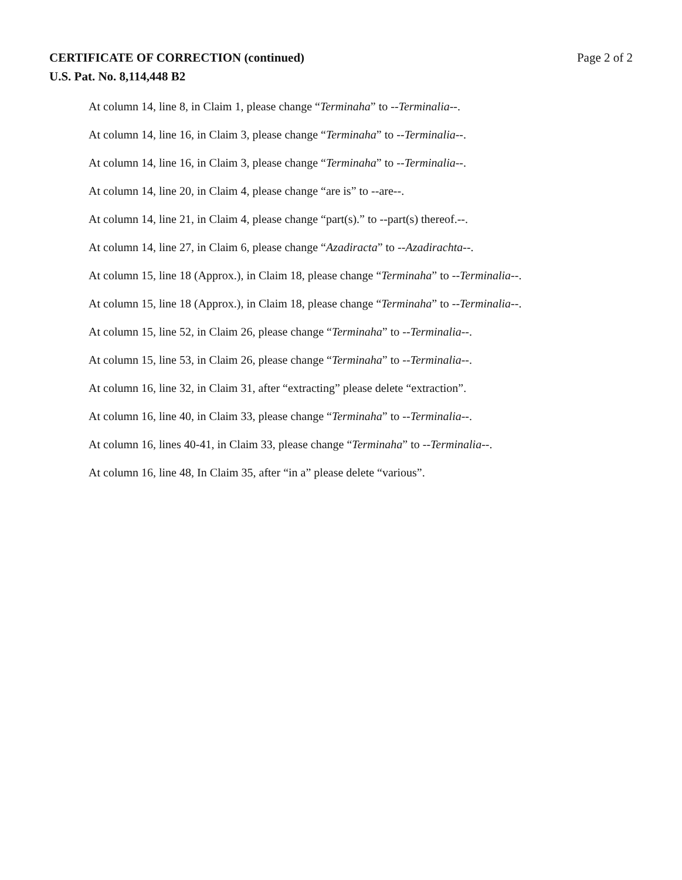CERTIFICATE OF CORRECTION (continued)
U.S. Pat. No. 8,114,448 B2
Page 2 of 2
At column 14, line 8, in Claim 1, please change “Terminaha” to --Terminalia--.
At column 14, line 16, in Claim 3, please change “Terminaha” to --Terminalia--.
At column 14, line 16, in Claim 3, please change “Terminaha” to --Terminalia--.
At column 14, line 20, in Claim 4, please change “are is” to --are--.
At column 14, line 21, in Claim 4, please change “part(s).” to --part(s) thereof.--.
At column 14, line 27, in Claim 6, please change “Azadiracta” to --Azadirachta--.
At column 15, line 18 (Approx.), in Claim 18, please change “Terminaha” to --Terminalia--.
At column 15, line 18 (Approx.), in Claim 18, please change “Terminaha” to --Terminalia--.
At column 15, line 52, in Claim 26, please change “Terminaha” to --Terminalia--.
At column 15, line 53, in Claim 26, please change “Terminaha” to --Terminalia--.
At column 16, line 32, in Claim 31, after “extracting” please delete “extraction”.
At column 16, line 40, in Claim 33, please change “Terminaha” to --Terminalia--.
At column 16, lines 40-41, in Claim 33, please change “Terminaha” to --Terminalia--.
At column 16, line 48, In Claim 35, after “in a” please delete “various”.